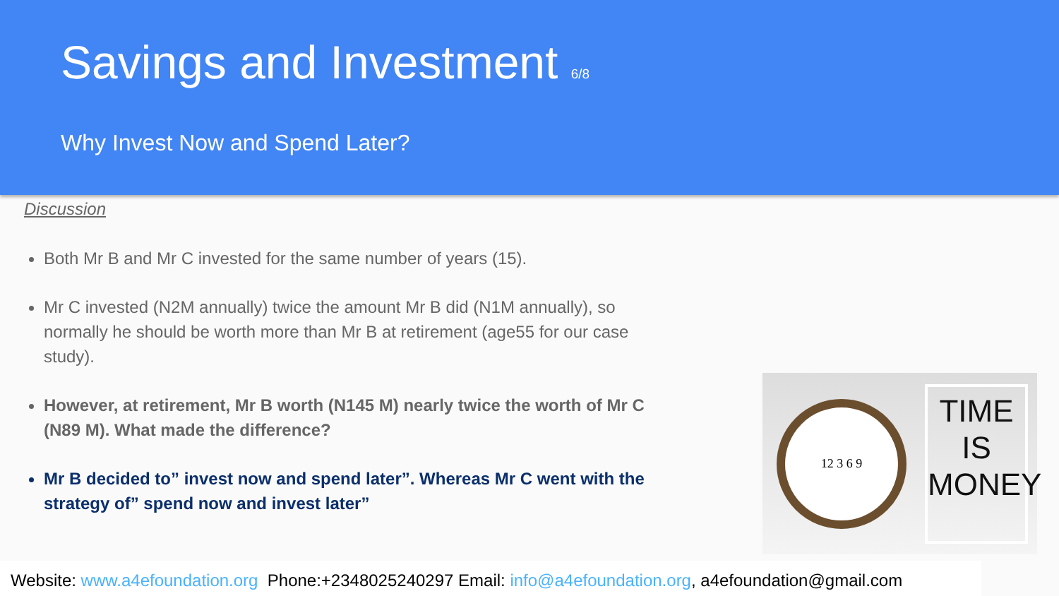Savings and Investment 6/8
Why Invest Now and Spend Later?
Discussion
Both Mr B and Mr C invested for the same number of years (15).
Mr C invested (N2M annually) twice the amount Mr B did (N1M annually), so normally he should be worth more than Mr B at retirement (age55 for our case study).
However, at retirement, Mr B worth (N145 M) nearly twice the worth of Mr C (N89 M). What made the difference?
Mr B decided to” invest now and spend later”. Whereas Mr C went with the strategy of” spend now and invest later”
12 3 6 9
TIME
IS
MONEY
Website: www.a4efoundation.org Phone:+2348025240297 Email: info@a4efoundation.org, a4efoundation@gmail.com